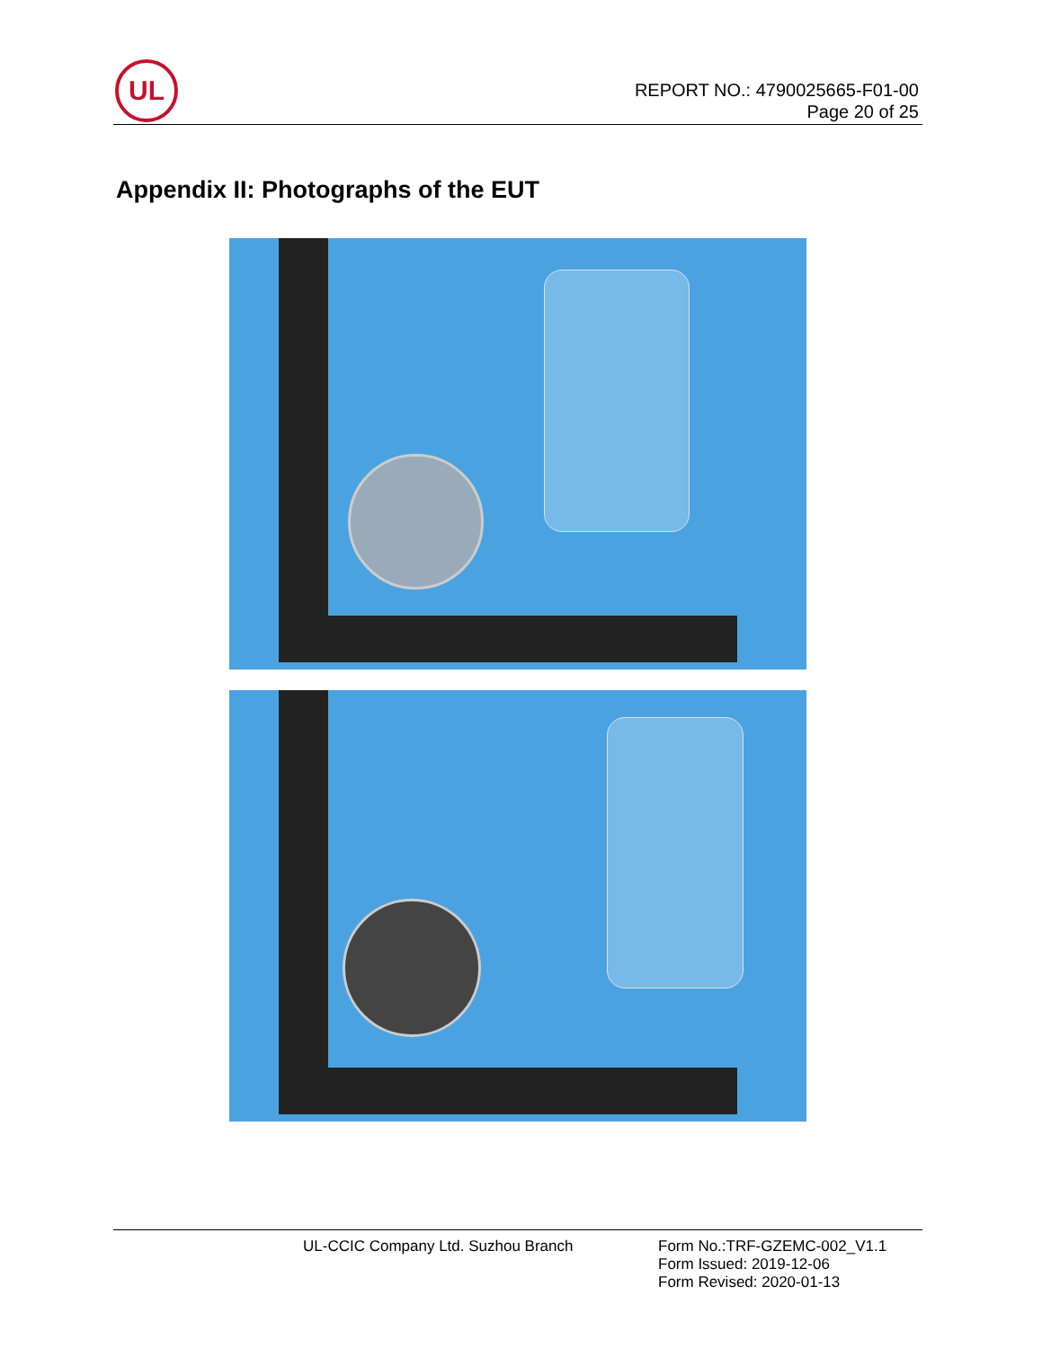UL
REPORT NO.: 4790025665-F01-00
Page 20 of 25
Appendix II: Photographs of the EUT
UL-CCIC Company Ltd. Suzhou Branch
Form No.:TRF-GZEMC-002_V1.1
Form Issued: 2019-12-06
Form Revised: 2020-01-13